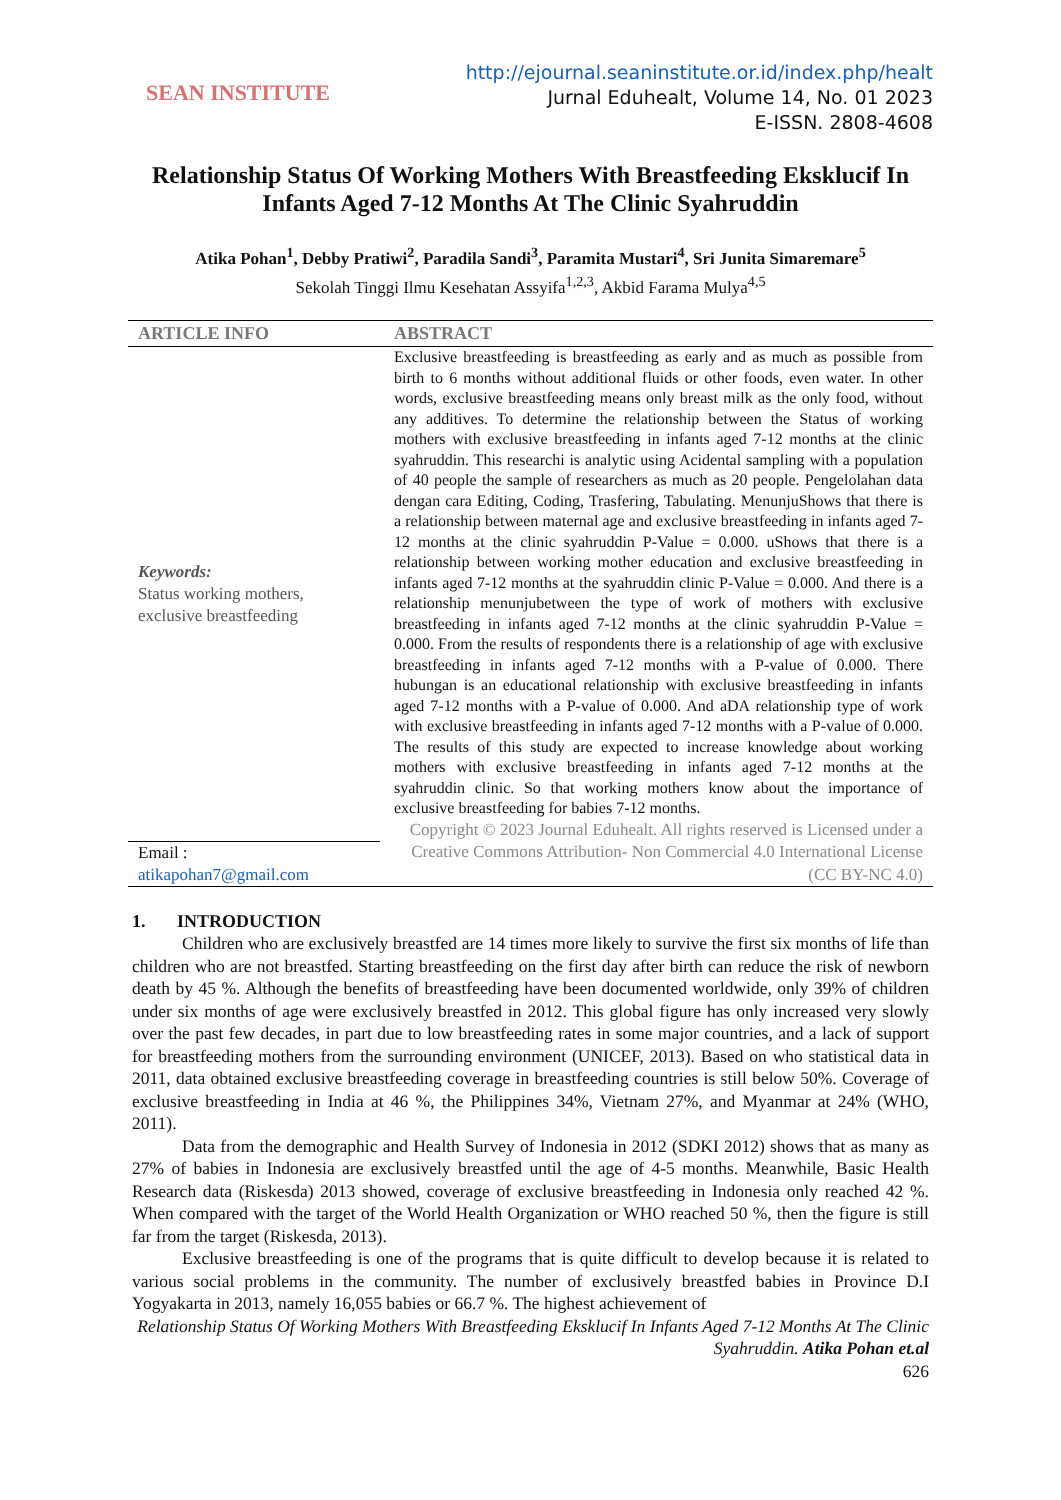SEAN INSTITUTE
http://ejournal.seaninstitute.or.id/index.php/healt
Jurnal Eduhealt, Volume 14, No. 01 2023
E-ISSN. 2808-4608
Relationship Status Of Working Mothers With Breastfeeding Eksklucif In Infants Aged 7-12 Months At The Clinic Syahruddin
Atika Pohan<sup>1</sup>, Debby Pratiwi<sup>2</sup>, Paradila Sandi<sup>3</sup>, Paramita Mustari<sup>4</sup>, Sri Junita Simaremare<sup>5</sup>
Sekolah Tinggi Ilmu Kesehatan Assyifa<sup>1,2,3</sup>, Akbid Farama Mulya<sup>4,5</sup>
ARTICLE INFO
Keywords:
Status working mothers,
exclusive breastfeeding
Email :
atikapohan7@gmail.com
ABSTRACT
Exclusive breastfeeding is breastfeeding as early and as much as possible from birth to 6 months without additional fluids or other foods, even water. In other words, exclusive breastfeeding means only breast milk as the only food, without any additives. To determine the relationship between the Status of working mothers with exclusive breastfeeding in infants aged 7-12 months at the clinic syahruddin. This researchi is analytic using Acidental sampling with a population of 40 people the sample of researchers as much as 20 people. Pengelolahan data dengan cara Editing, Coding, Trasfering, Tabulating. MenunjuShows that there is a relationship between maternal age and exclusive breastfeeding in infants aged 7-12 months at the clinic syahruddin P-Value = 0.000. uShows that there is a relationship between working mother education and exclusive breastfeeding in infants aged 7-12 months at the syahruddin clinic P-Value = 0.000. And there is a relationship menunjubetween the type of work of mothers with exclusive breastfeeding in infants aged 7-12 months at the clinic syahruddin P-Value = 0.000. From the results of respondents there is a relationship of age with exclusive breastfeeding in infants aged 7-12 months with a P-value of 0.000. There hubungan is an educational relationship with exclusive breastfeeding in infants aged 7-12 months with a P-value of 0.000. And aDA relationship type of work with exclusive breastfeeding in infants aged 7-12 months with a P-value of 0.000. The results of this study are expected to increase knowledge about working mothers with exclusive breastfeeding in infants aged 7-12 months at the syahruddin clinic. So that working mothers know about the importance of exclusive breastfeeding for babies 7-12 months.
Copyright © 2023 Journal Eduhealt. All rights reserved is Licensed under a Creative Commons Attribution- Non Commercial 4.0 International License (CC BY-NC 4.0)
1. INTRODUCTION
Children who are exclusively breastfed are 14 times more likely to survive the first six months of life than children who are not breastfed. Starting breastfeeding on the first day after birth can reduce the risk of newborn death by 45 %. Although the benefits of breastfeeding have been documented worldwide, only 39% of children under six months of age were exclusively breastfed in 2012. This global figure has only increased very slowly over the past few decades, in part due to low breastfeeding rates in some major countries, and a lack of support for breastfeeding mothers from the surrounding environment (UNICEF, 2013). Based on who statistical data in 2011, data obtained exclusive breastfeeding coverage in breastfeeding countries is still below 50%. Coverage of exclusive breastfeeding in India at 46 %, the Philippines 34%, Vietnam 27%, and Myanmar at 24% (WHO, 2011).
Data from the demographic and Health Survey of Indonesia in 2012 (SDKI 2012) shows that as many as 27% of babies in Indonesia are exclusively breastfed until the age of 4-5 months. Meanwhile, Basic Health Research data (Riskesda) 2013 showed, coverage of exclusive breastfeeding in Indonesia only reached 42 %. When compared with the target of the World Health Organization or WHO reached 50 %, then the figure is still far from the target (Riskesda, 2013).
Exclusive breastfeeding is one of the programs that is quite difficult to develop because it is related to various social problems in the community. The number of exclusively breastfed babies in Province D.I Yogyakarta in 2013, namely 16,055 babies or 66.7 %. The highest achievement of
Relationship Status Of Working Mothers With Breastfeeding Eksklucif In Infants Aged 7-12 Months At The Clinic Syahruddin. Atika Pohan et.al
626